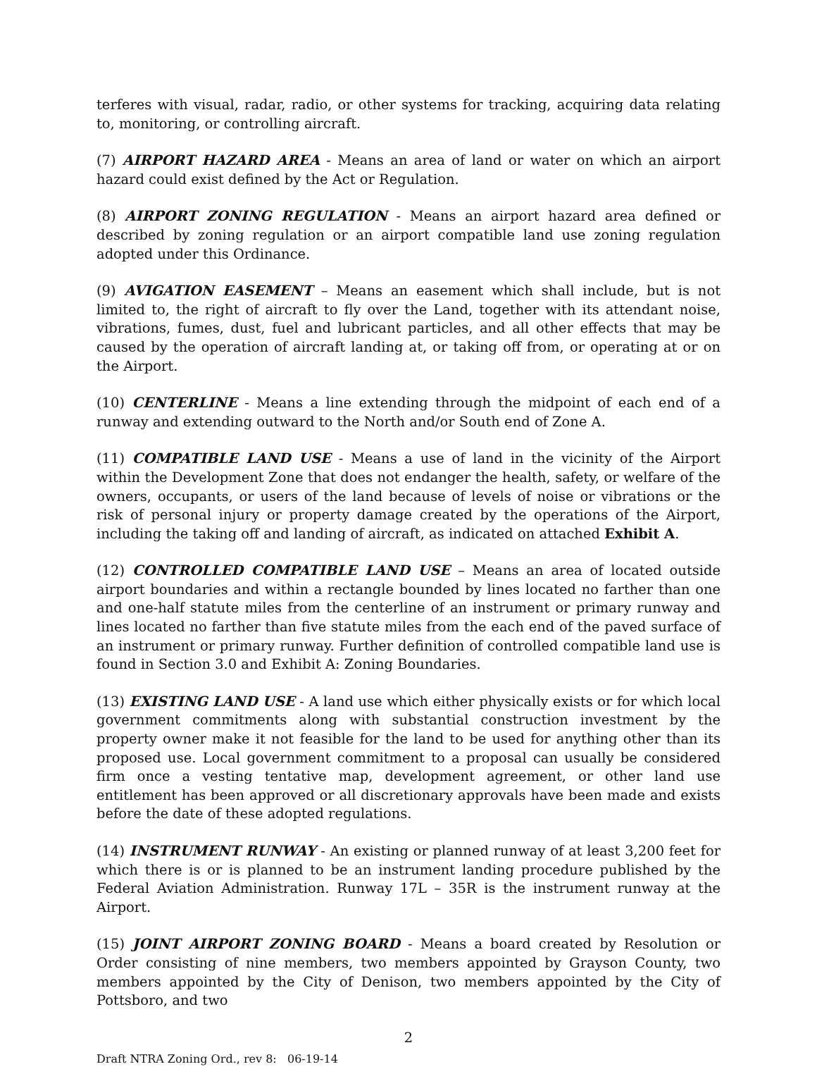terferes with visual, radar, radio, or other systems for tracking, acquiring data relating to, monitoring, or controlling aircraft.
(7) AIRPORT HAZARD AREA - Means an area of land or water on which an airport hazard could exist defined by the Act or Regulation.
(8) AIRPORT ZONING REGULATION - Means an airport hazard area defined or described by zoning regulation or an airport compatible land use zoning regulation adopted under this Ordinance.
(9) AVIGATION EASEMENT – Means an easement which shall include, but is not limited to, the right of aircraft to fly over the Land, together with its attendant noise, vibrations, fumes, dust, fuel and lubricant particles, and all other effects that may be caused by the operation of aircraft landing at, or taking off from, or operating at or on the Airport.
(10) CENTERLINE - Means a line extending through the midpoint of each end of a runway and extending outward to the North and/or South end of Zone A.
(11) COMPATIBLE LAND USE - Means a use of land in the vicinity of the Airport within the Development Zone that does not endanger the health, safety, or welfare of the owners, occupants, or users of the land because of levels of noise or vibrations or the risk of personal injury or property damage created by the operations of the Airport, including the taking off and landing of aircraft, as indicated on attached Exhibit A.
(12) CONTROLLED COMPATIBLE LAND USE – Means an area of located outside airport boundaries and within a rectangle bounded by lines located no farther than one and one-half statute miles from the centerline of an instrument or primary runway and lines located no farther than five statute miles from the each end of the paved surface of an instrument or primary runway. Further definition of controlled compatible land use is found in Section 3.0 and Exhibit A: Zoning Boundaries.
(13) EXISTING LAND USE - A land use which either physically exists or for which local government commitments along with substantial construction investment by the property owner make it not feasible for the land to be used for anything other than its proposed use. Local government commitment to a proposal can usually be considered firm once a vesting tentative map, development agreement, or other land use entitlement has been approved or all discretionary approvals have been made and exists before the date of these adopted regulations.
(14) INSTRUMENT RUNWAY - An existing or planned runway of at least 3,200 feet for which there is or is planned to be an instrument landing procedure published by the Federal Aviation Administration. Runway 17L – 35R is the instrument runway at the Airport.
(15) JOINT AIRPORT ZONING BOARD - Means a board created by Resolution or Order consisting of nine members, two members appointed by Grayson County, two members appointed by the City of Denison, two members appointed by the City of Pottsboro, and two
2
Draft NTRA Zoning Ord., rev 8: 06-19-14